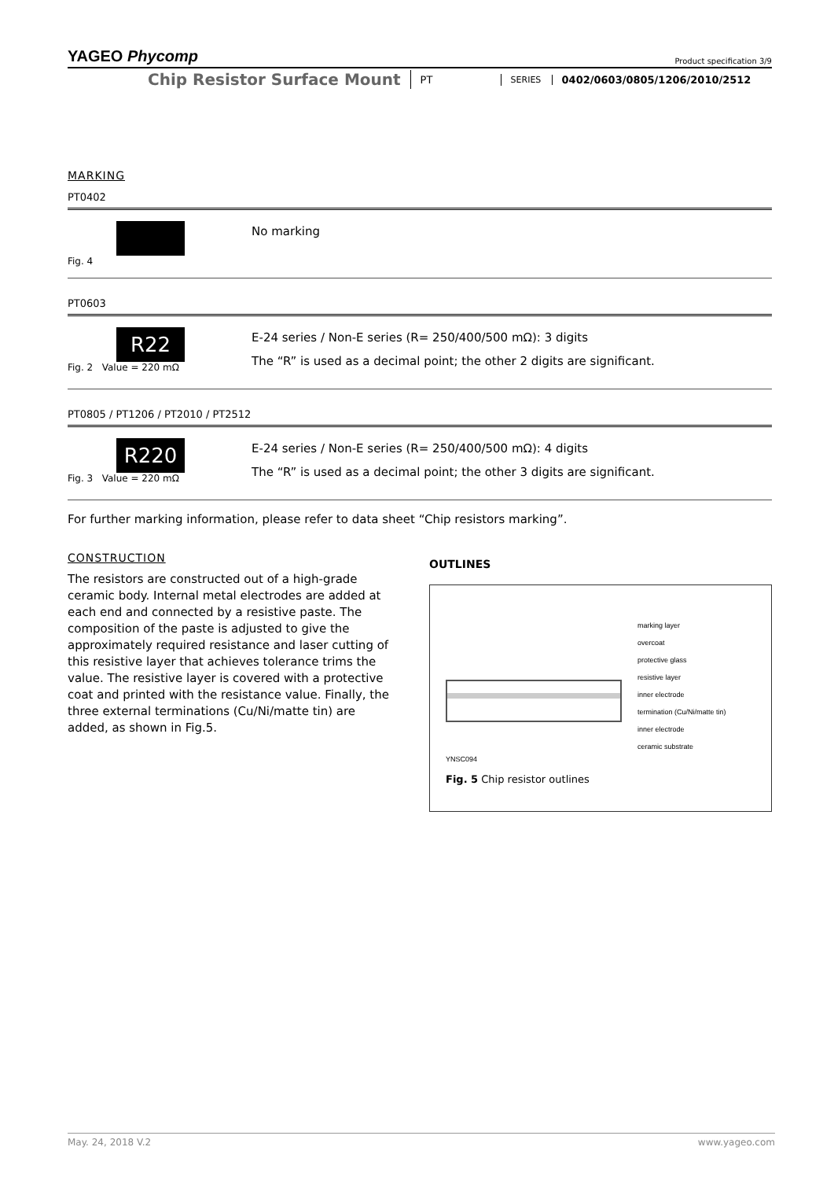YAGEO Phycomp Product specification 3/9
Chip Resistor Surface Mount
PT
SERIES
0402/0603/0805/1206/2010/2512
MARKING
PT0402
Fig. 4
No marking
PT0603
R22
Fig. 2 Value = 220 mΩ
E-24 series / Non-E series (R= 250/400/500 mΩ): 3 digits
The “R” is used as a decimal point; the other 2 digits are significant.
PT0805 / PT1206 / PT2010 / PT2512
R220
Fig. 3 Value = 220 mΩ
E-24 series / Non-E series (R= 250/400/500 mΩ): 4 digits
The “R” is used as a decimal point; the other 3 digits are significant.
For further marking information, please refer to data sheet “Chip resistors marking”.
CONSTRUCTION
The resistors are constructed out of a high-grade ceramic body. Internal metal electrodes are added at each end and connected by a resistive paste. The composition of the paste is adjusted to give the approximately required resistance and laser cutting of this resistive layer that achieves tolerance trims the value. The resistive layer is covered with a protective coat and printed with the resistance value. Finally, the three external terminations (Cu/Ni/matte tin) are added, as shown in Fig.5.
OUTLINES
marking layer
overcoat
protective glass
resistive layer
inner electrode
termination (Cu/Ni/matte tin)
inner electrode
ceramic substrate
YNSC094
Fig. 5 Chip resistor outlines
May. 24, 2018 V.2 www.yageo.com